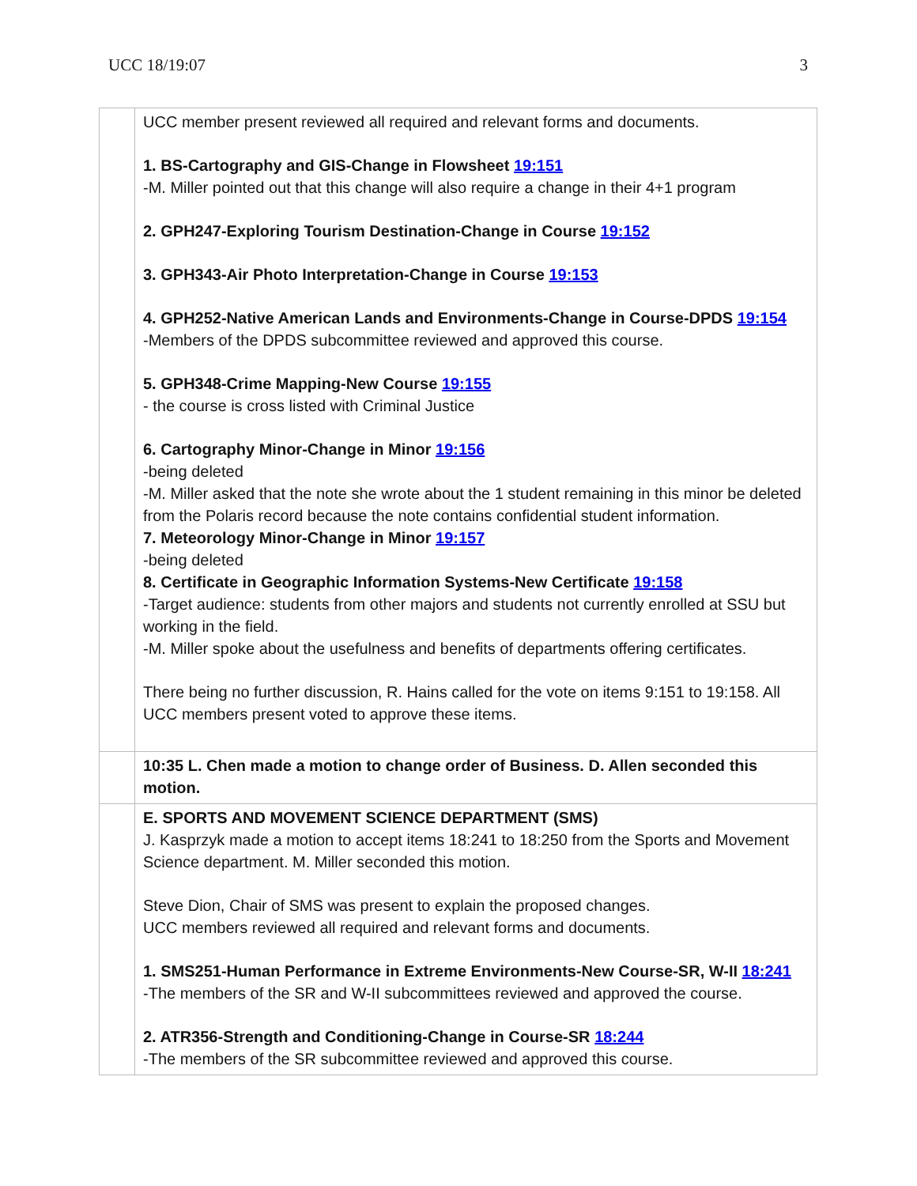UCC 18/19:07 3
| | UCC member present reviewed all required and relevant forms and documents. 1. BS-Cartography and GIS-Change in Flowsheet 19:151 -M. Miller pointed out that this change will also require a change in their 4+1 program 2. GPH247-Exploring Tourism Destination-Change in Course 19:152 3. GPH343-Air Photo Interpretation-Change in Course 19:153 4. GPH252-Native American Lands and Environments-Change in Course-DPDS 19:154 -Members of the DPDS subcommittee reviewed and approved this course. 5. GPH348-Crime Mapping-New Course 19:155 - the course is cross listed with Criminal Justice 6. Cartography Minor-Change in Minor 19:156 -being deleted -M. Miller asked that the note she wrote about the 1 student remaining in this minor be deleted from the Polaris record because the note contains confidential student information. 7. Meteorology Minor-Change in Minor 19:157 -being deleted 8. Certificate in Geographic Information Systems-New Certificate 19:158 -Target audience: students from other majors and students not currently enrolled at SSU but working in the field. -M. Miller spoke about the usefulness and benefits of departments offering certificates. There being no further discussion, R. Hains called for the vote on items 9:151 to 19:158. All UCC members present voted to approve these items. |
| | 10:35 L. Chen made a motion to change order of Business. D. Allen seconded this motion. |
| | E. SPORTS AND MOVEMENT SCIENCE DEPARTMENT (SMS) J. Kasprzyk made a motion to accept items 18:241 to 18:250 from the Sports and Movement Science department. M. Miller seconded this motion. Steve Dion, Chair of SMS was present to explain the proposed changes. UCC members reviewed all required and relevant forms and documents. 1. SMS251-Human Performance in Extreme Environments-New Course-SR, W-II 18:241 -The members of the SR and W-II subcommittees reviewed and approved the course. 2. ATR356-Strength and Conditioning-Change in Course-SR 18:244 -The members of the SR subcommittee reviewed and approved this course. |